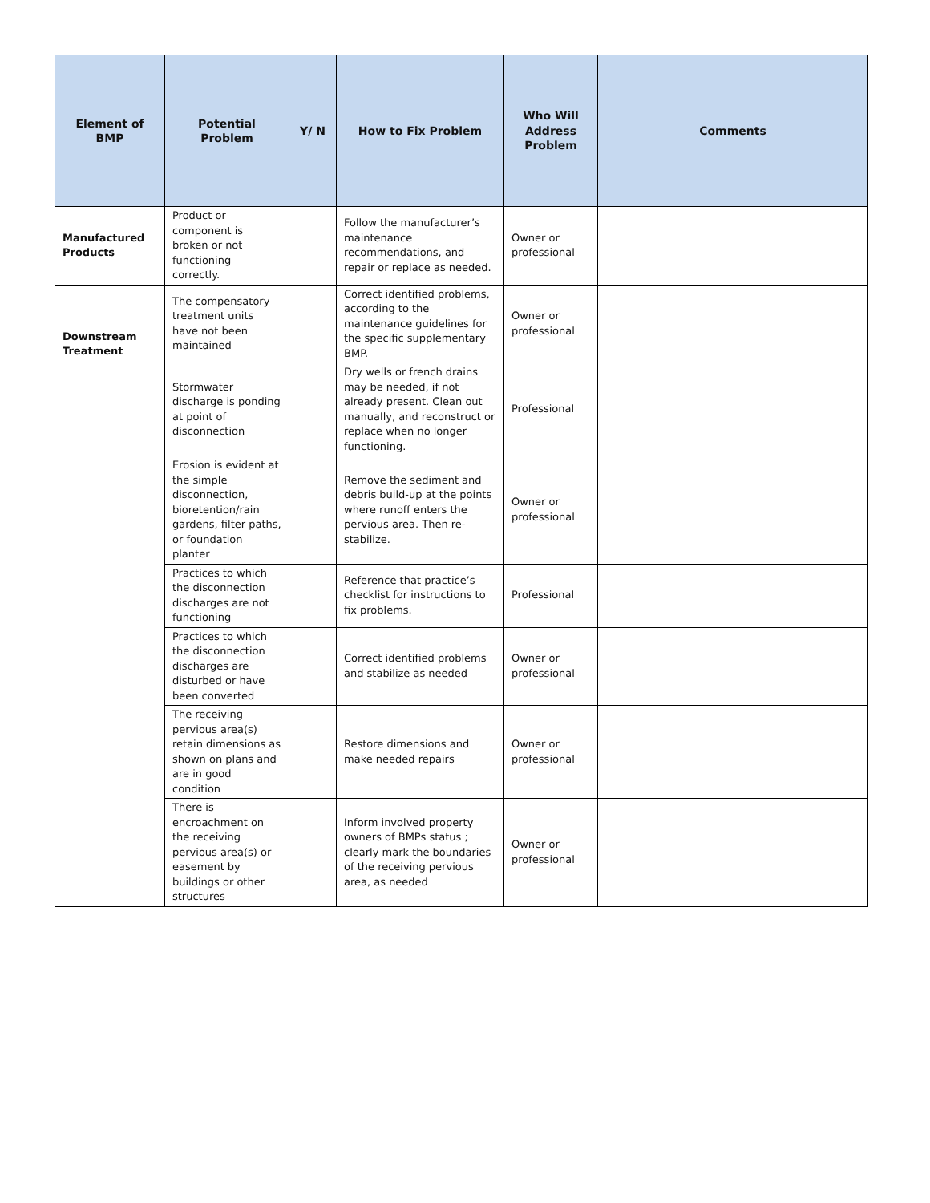| Element of BMP | Potential Problem | Y/ N | How to Fix Problem | Who Will Address Problem | Comments |
| --- | --- | --- | --- | --- | --- |
| Manufactured Products | Product or component is broken or not functioning correctly. | | Follow the manufacturer’s maintenance recommendations, and repair or replace as needed. | Owner or professional | |
| Downstream Treatment | The compensatory treatment units have not been maintained | | Correct identified problems, according to the maintenance guidelines for the specific supplementary BMP. | Owner or professional | |
| | Stormwater discharge is ponding at point of disconnection | | Dry wells or french drains may be needed, if not already present. Clean out manually, and reconstruct or replace when no longer functioning. | Professional | |
| | Erosion is evident at the simple disconnection, bioretention/rain gardens, filter paths, or foundation planter | | Remove the sediment and debris build-up at the points where runoff enters the pervious area. Then re-stabilize. | Owner or professional | |
| | Practices to which the disconnection discharges are not functioning | | Reference that practice’s checklist for instructions to fix problems. | Professional | |
| | Practices to which the disconnection discharges are disturbed or have been converted | | Correct identified problems and stabilize as needed | Owner or professional | |
| | The receiving pervious area(s) retain dimensions as shown on plans and are in good condition | | Restore dimensions and make needed repairs | Owner or professional | |
| | There is encroachment on the receiving pervious area(s) or easement by buildings or other structures | | Inform involved property owners of BMPs status ; clearly mark the boundaries of the receiving pervious area, as needed | Owner or professional | |